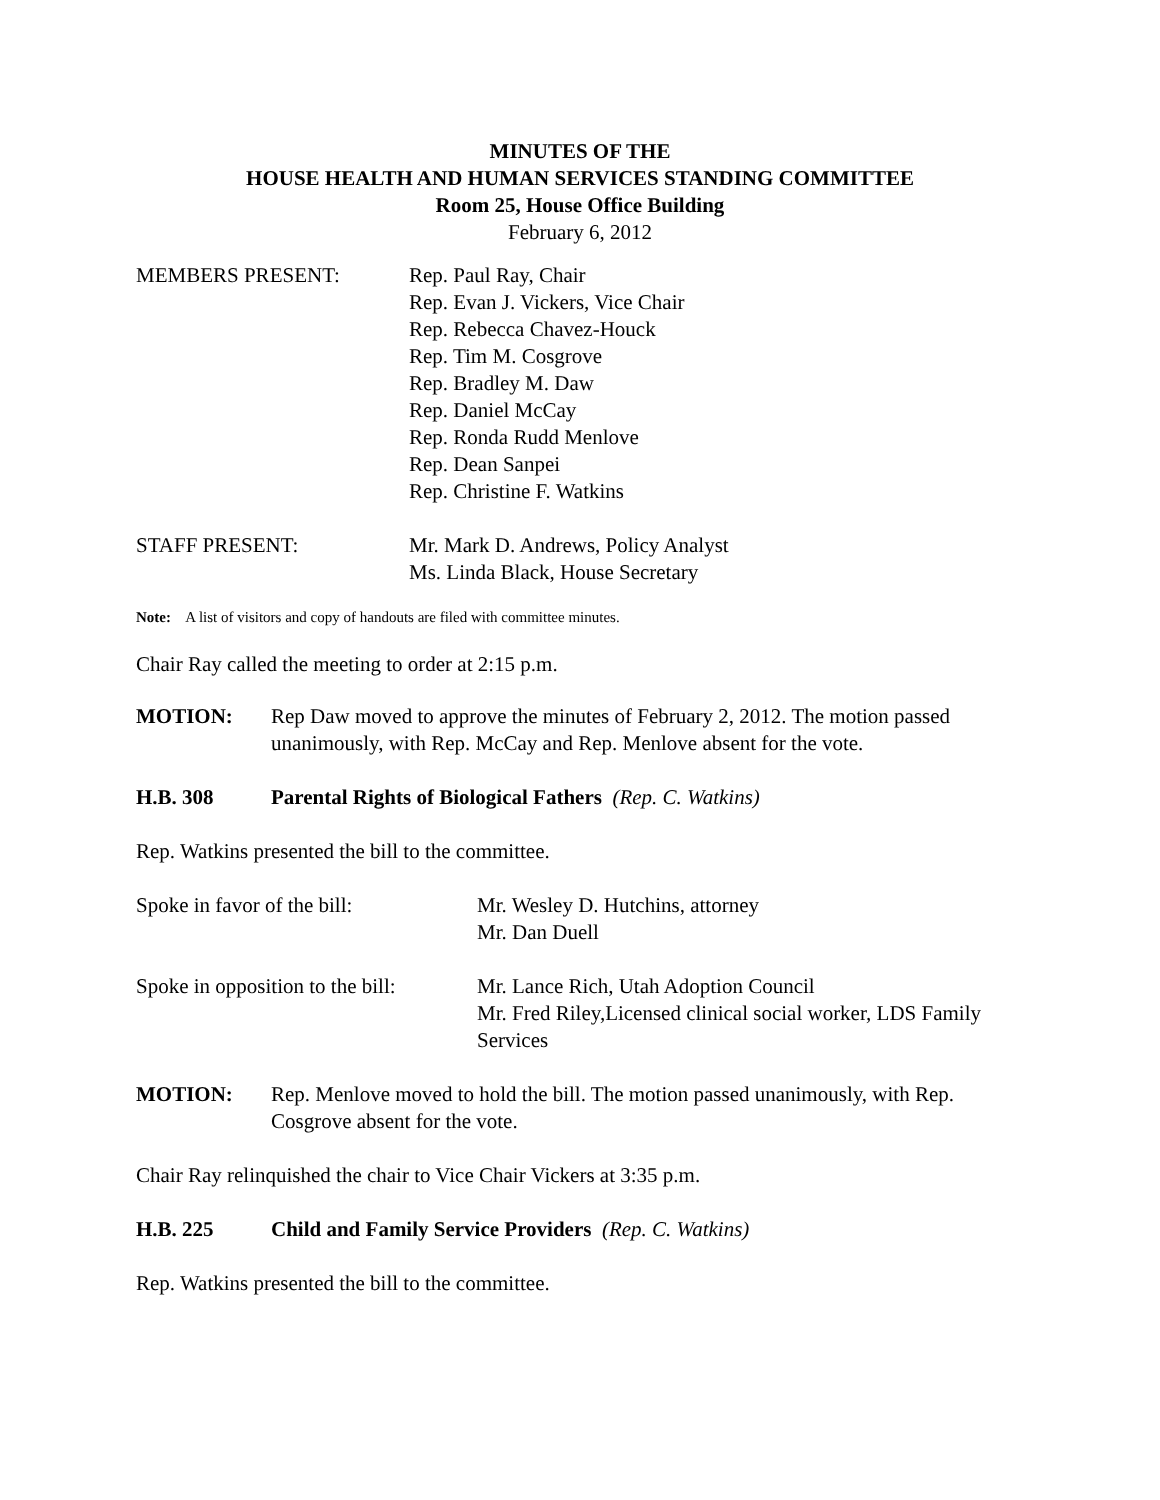MINUTES OF THE
HOUSE HEALTH AND HUMAN SERVICES STANDING COMMITTEE
Room 25, House Office Building
February 6, 2012
MEMBERS PRESENT: Rep. Paul Ray, Chair
Rep. Evan J. Vickers, Vice Chair
Rep. Rebecca Chavez-Houck
Rep. Tim M. Cosgrove
Rep. Bradley M. Daw
Rep. Daniel McCay
Rep. Ronda Rudd Menlove
Rep. Dean Sanpei
Rep. Christine F. Watkins
STAFF PRESENT: Mr. Mark D. Andrews, Policy Analyst
Ms. Linda Black, House Secretary
Note: A list of visitors and copy of handouts are filed with committee minutes.
Chair Ray called the meeting to order at 2:15 p.m.
MOTION: Rep Daw moved to approve the minutes of February 2, 2012. The motion passed unanimously, with Rep. McCay and Rep. Menlove absent for the vote.
H.B. 308 Parental Rights of Biological Fathers (Rep. C. Watkins)
Rep. Watkins presented the bill to the committee.
Spoke in favor of the bill: Mr. Wesley D. Hutchins, attorney
Mr. Dan Duell
Spoke in opposition to the bill:
Mr. Lance Rich, Utah Adoption Council
Mr. Fred Riley,Licensed clinical social worker, LDS Family Services
MOTION: Rep. Menlove moved to hold the bill. The motion passed unanimously, with Rep. Cosgrove absent for the vote.
Chair Ray relinquished the chair to Vice Chair Vickers at 3:35 p.m.
H.B. 225 Child and Family Service Providers (Rep. C. Watkins)
Rep. Watkins presented the bill to the committee.